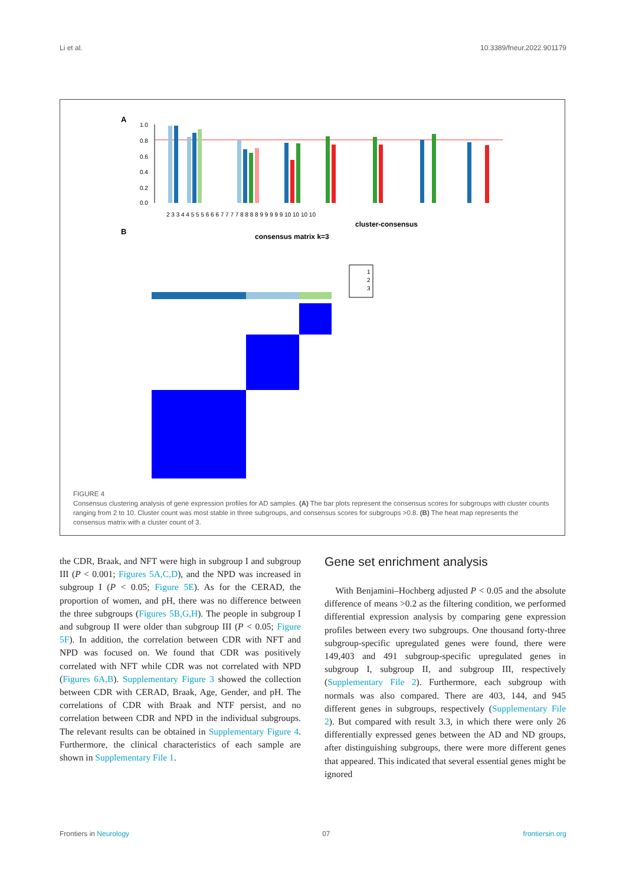Li et al. 10.3389/fneur.2022.901179
A
1.0
0.8
0.6
0.4
0.2
0.0
2 3 3 4 4 5 5 5 6 6 6 7 7 7 7 8 8 8 8 9 9 9 9 9 10 10 10 10
cluster-consensus
B
consensus matrix k=3
1
2
3
FIGURE 4
Consensus clustering analysis of gene expression profiles for AD samples. (A) The bar plots represent the consensus scores for subgroups with cluster counts ranging from 2 to 10. Cluster count was most stable in three subgroups, and consensus scores for subgroups >0.8. (B) The heat map represents the consensus matrix with a cluster count of 3.
the CDR, Braak, and NFT were high in subgroup I and subgroup III (P < 0.001; Figures 5A,C,D), and the NPD was increased in subgroup I (P < 0.05; Figure 5E). As for the CERAD, the proportion of women, and pH, there was no difference between the three subgroups (Figures 5B,G,H). The people in subgroup I and subgroup II were older than subgroup III (P < 0.05; Figure 5F). In addition, the correlation between CDR with NFT and NPD was focused on. We found that CDR was positively correlated with NFT while CDR was not correlated with NPD (Figures 6A,B). Supplementary Figure 3 showed the collection between CDR with CERAD, Braak, Age, Gender, and pH. The correlations of CDR with Braak and NTF persist, and no correlation between CDR and NPD in the individual subgroups. The relevant results can be obtained in Supplementary Figure 4. Furthermore, the clinical characteristics of each sample are shown in Supplementary File 1.
Gene set enrichment analysis
With Benjamini–Hochberg adjusted P < 0.05 and the absolute difference of means >0.2 as the filtering condition, we performed differential expression analysis by comparing gene expression profiles between every two subgroups. One thousand forty-three subgroup-specific upregulated genes were found, there were 149,403 and 491 subgroup-specific upregulated genes in subgroup I, subgroup II, and subgroup III, respectively (Supplementary File 2). Furthermore, each subgroup with normals was also compared. There are 403, 144, and 945 different genes in subgroups, respectively (Supplementary File 2). But compared with result 3.3, in which there were only 26 differentially expressed genes between the AD and ND groups, after distinguishing subgroups, there were more different genes that appeared. This indicated that several essential genes might be ignored
Frontiers in Neurology 07 frontiersin.org